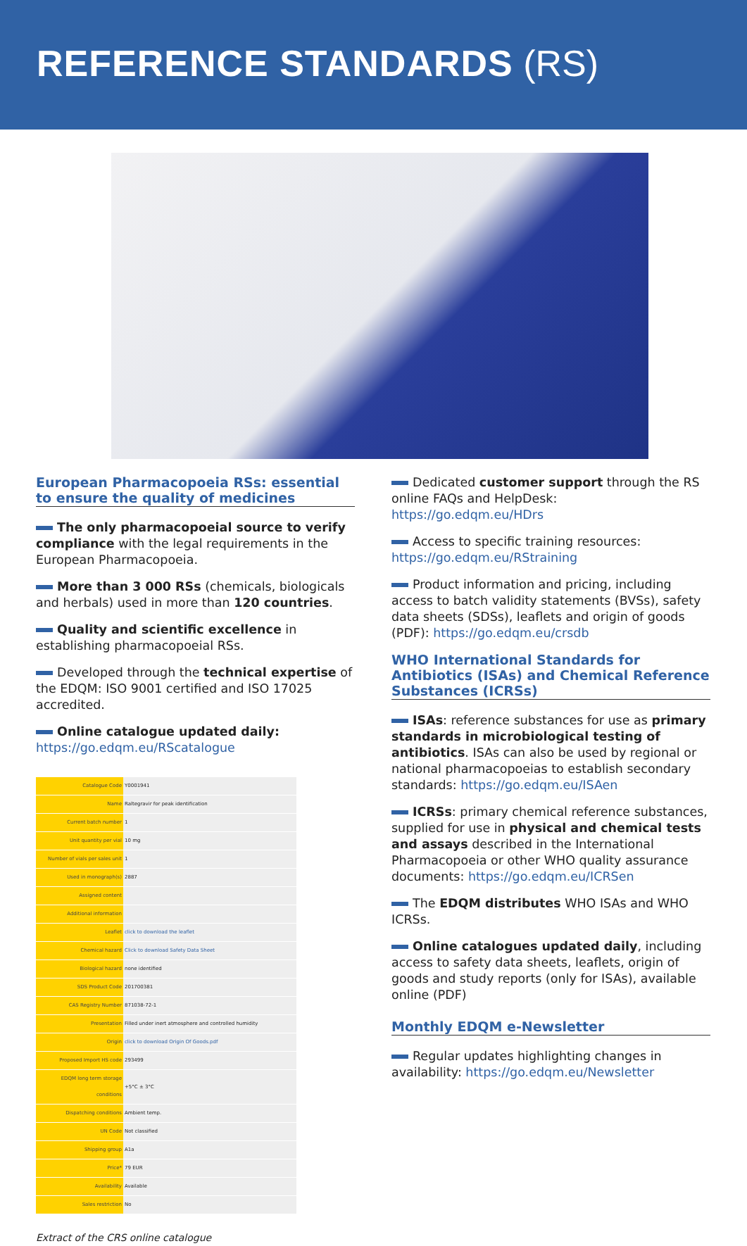REFERENCE STANDARDS (RS)
European Pharmacopoeia RSs: essential to ensure the quality of medicines
The only pharmacopoeial source to verify compliance with the legal requirements in the European Pharmacopoeia.
More than 3 000 RSs (chemicals, biologicals and herbals) used in more than 120 countries.
Quality and scientific excellence in establishing pharmacopoeial RSs.
Developed through the technical expertise of the EDQM: ISO 9001 certified and ISO 17025 accredited.
Online catalogue updated daily:
https://go.edqm.eu/RScatalogue
| Catalogue Code | Y0001941 |
| Name | Raltegravir for peak identification |
| Current batch number | 1 |
| Unit quantity per vial | 10 mg |
| Number of vials per sales unit | 1 |
| Used in monograph(s) | 2887 |
| Assigned content | |
| Additional information | |
| Leaflet | click to download the leaflet |
| Chemical hazard | Click to download Safety Data Sheet |
| Biological hazard | none identified |
| SDS Product Code | 201700381 |
| CAS Registry Number | 871038-72-1 |
| Presentation | Filled under inert atmosphere and controlled humidity |
| Origin | click to download Origin Of Goods.pdf |
| Proposed Import HS code | 293499 |
| EDQM long term storage conditions | +5°C ± 3°C |
| Dispatching conditions | Ambient temp. |
| UN Code | Not classified |
| Shipping group | A1a |
| Price* | 79 EUR |
| Availability | Available |
| Sales restriction | No |
Extract of the CRS online catalogue
Dedicated customer support through the RS online FAQs and HelpDesk: https://go.edqm.eu/HDrs
Access to specific training resources:
https://go.edqm.eu/RStraining
Product information and pricing, including access to batch validity statements (BVSs), safety data sheets (SDSs), leaflets and origin of goods (PDF): https://go.edqm.eu/crsdb
WHO International Standards for Antibiotics (ISAs) and Chemical Reference Substances (ICRSs)
ISAs: reference substances for use as primary standards in microbiological testing of antibiotics. ISAs can also be used by regional or national pharmacopoeias to establish secondary standards: https://go.edqm.eu/ISAen
ICRSs: primary chemical reference substances, supplied for use in physical and chemical tests and assays described in the International Pharmacopoeia or other WHO quality assurance documents: https://go.edqm.eu/ICRSen
The EDQM distributes WHO ISAs and WHO ICRSs.
Online catalogues updated daily, including access to safety data sheets, leaflets, origin of goods and study reports (only for ISAs), available online (PDF)
Monthly EDQM e-Newsletter
Regular updates highlighting changes in availability: https://go.edqm.eu/Newsletter